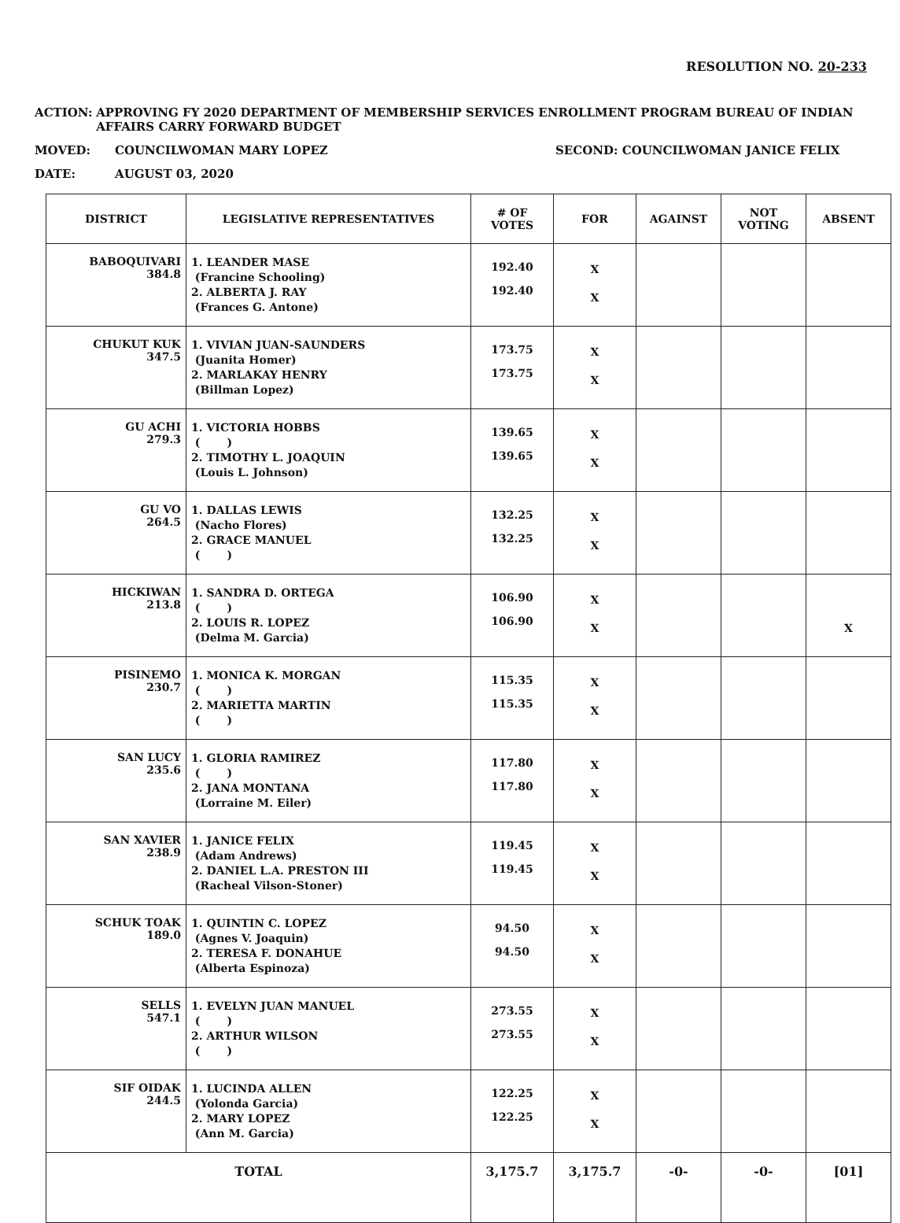RESOLUTION NO. 20-233
ACTION: APPROVING FY 2020 DEPARTMENT OF MEMBERSHIP SERVICES ENROLLMENT PROGRAM BUREAU OF INDIAN AFFAIRS CARRY FORWARD BUDGET
MOVED: COUNCILWOMAN MARY LOPEZ SECOND: COUNCILWOMAN JANICE FELIX
DATE: AUGUST 03, 2020
| DISTRICT | LEGISLATIVE REPRESENTATIVES | # OF VOTES | FOR | AGAINST | NOT VOTING | ABSENT |
| --- | --- | --- | --- | --- | --- | --- |
| BABOQUIVARI 384.8 | 1. LEANDER MASE (Francine Schooling) 2. ALBERTA J. RAY (Frances G. Antone) | 192.40 192.40 | X X | | | |
| CHUKUT KUK 347.5 | 1. VIVIAN JUAN-SAUNDERS (Juanita Homer) 2. MARLAKAY HENRY (Billman Lopez) | 173.75 173.75 | X X | | | |
| GU ACHI 279.3 | 1. VICTORIA HOBBS ( ) 2. TIMOTHY L. JOAQUIN (Louis L. Johnson) | 139.65 139.65 | X X | | | |
| GU VO 264.5 | 1. DALLAS LEWIS (Nacho Flores) 2. GRACE MANUEL ( ) | 132.25 132.25 | X X | | | |
| HICKIWAN 213.8 | 1. SANDRA D. ORTEGA ( ) 2. LOUIS R. LOPEZ (Delma M. Garcia) | 106.90 106.90 | X X | | | X |
| PISINEMO 230.7 | 1. MONICA K. MORGAN ( ) 2. MARIETTA MARTIN ( ) | 115.35 115.35 | X X | | | |
| SAN LUCY 235.6 | 1. GLORIA RAMIREZ ( ) 2. JANA MONTANA (Lorraine M. Eiler) | 117.80 117.80 | X X | | | |
| SAN XAVIER 238.9 | 1. JANICE FELIX (Adam Andrews) 2. DANIEL L.A. PRESTON III (Racheal Vilson-Stoner) | 119.45 119.45 | X X | | | |
| SCHUK TOAK 189.0 | 1. QUINTIN C. LOPEZ (Agnes V. Joaquin) 2. TERESA F. DONAHUE (Alberta Espinoza) | 94.50 94.50 | X X | | | |
| SELLS 547.1 | 1. EVELYN JUAN MANUEL ( ) 2. ARTHUR WILSON ( ) | 273.55 273.55 | X X | | | |
| SIF OIDAK 244.5 | 1. LUCINDA ALLEN (Yolonda Garcia) 2. MARY LOPEZ (Ann M. Garcia) | 122.25 122.25 | X X | | | |
| TOTAL | | 3,175.7 | 3,175.7 | -0- | -0- | [01] |